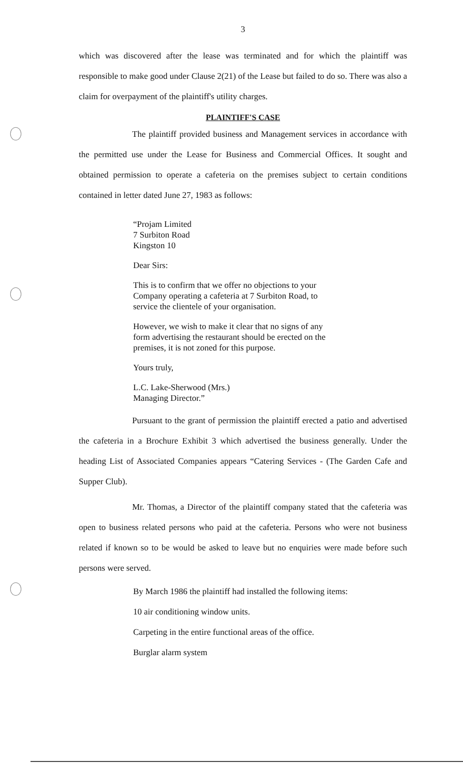3
which was discovered after the lease was terminated and for which the plaintiff was responsible to make good under Clause 2(21) of the Lease but failed to do so. There was also a claim for overpayment of the plaintiff's utility charges.
PLAINTIFF'S CASE
The plaintiff provided business and Management services in accordance with the permitted use under the Lease for Business and Commercial Offices. It sought and obtained permission to operate a cafeteria on the premises subject to certain conditions contained in letter dated June 27, 1983 as follows:
“Projam Limited
7 Surbiton Road
Kingston 10
Dear Sirs:
This is to confirm that we offer no objections to your
Company operating a cafeteria at 7 Surbiton Road, to
service the clientele of your organisation.
However, we wish to make it clear that no signs of any
form advertising the restaurant should be erected on the
premises, it is not zoned for this purpose.
Yours truly,
L.C. Lake-Sherwood (Mrs.)
Managing Director.”
Pursuant to the grant of permission the plaintiff erected a patio and advertised the cafeteria in a Brochure Exhibit 3 which advertised the business generally. Under the heading List of Associated Companies appears “Catering Services - (The Garden Cafe and Supper Club).
Mr. Thomas, a Director of the plaintiff company stated that the cafeteria was open to business related persons who paid at the cafeteria. Persons who were not business related if known so to be would be asked to leave but no enquiries were made before such persons were served.
By March 1986 the plaintiff had installed the following items:
10 air conditioning window units.
Carpeting in the entire functional areas of the office.
Burglar alarm system